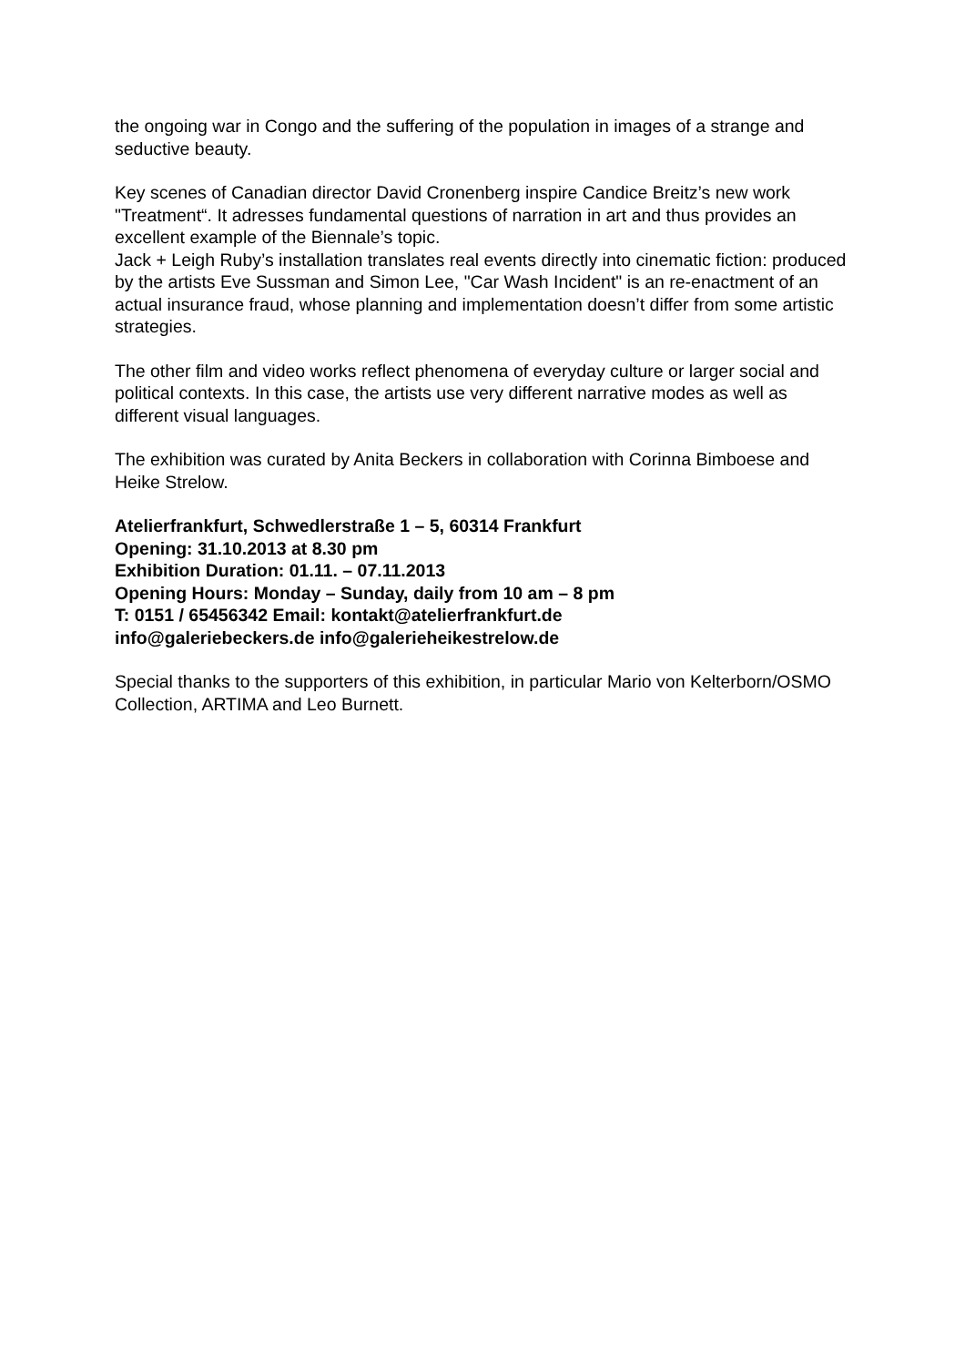the ongoing war in Congo and the suffering of the population in images of a strange and seductive beauty.
Key scenes of Canadian director David Cronenberg inspire Candice Breitz’s new work "Treatment“. It adresses fundamental questions of narration in art and thus provides an excellent example of the Biennale’s topic.
Jack + Leigh Ruby’s installation translates real events directly into cinematic fiction: produced by the artists Eve Sussman and Simon Lee, "Car Wash Incident" is an re-enactment of an actual insurance fraud, whose planning and implementation doesn’t differ from some artistic strategies.
The other film and video works reflect phenomena of everyday culture or larger social and political contexts. In this case, the artists use very different narrative modes as well as different visual languages.
The exhibition was curated by Anita Beckers in collaboration with Corinna Bimboese and Heike Strelow.
Atelierfrankfurt, Schwedlerstraße 1 – 5, 60314 Frankfurt
Opening: 31.10.2013 at 8.30 pm
Exhibition Duration: 01.11. – 07.11.2013
Opening Hours: Monday – Sunday, daily from 10 am – 8 pm
T: 0151 / 65456342 Email: kontakt@atelierfrankfurt.de
info@galeriebeckers.de info@galerieheikestrelow.de
Special thanks to the supporters of this exhibition, in particular Mario von Kelterborn/OSMO Collection, ARTIMA and Leo Burnett.